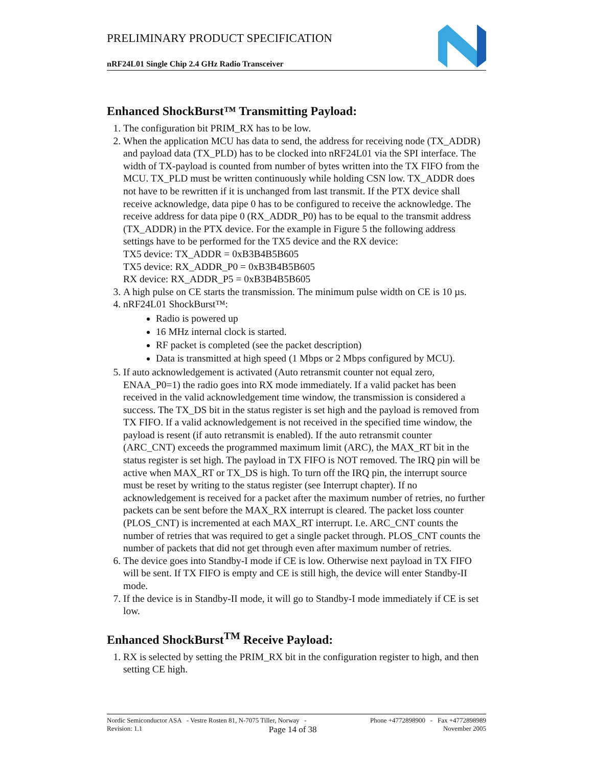PRELIMINARY PRODUCT SPECIFICATION
nRF24L01 Single Chip 2.4 GHz Radio Transceiver
Enhanced ShockBurst™ Transmitting Payload:
1. The configuration bit PRIM_RX has to be low.
2. When the application MCU has data to send, the address for receiving node (TX_ADDR) and payload data (TX_PLD) has to be clocked into nRF24L01 via the SPI interface. The width of TX-payload is counted from number of bytes written into the TX FIFO from the MCU. TX_PLD must be written continuously while holding CSN low. TX_ADDR does not have to be rewritten if it is unchanged from last transmit. If the PTX device shall receive acknowledge, data pipe 0 has to be configured to receive the acknowledge. The receive address for data pipe 0 (RX_ADDR_P0) has to be equal to the transmit address (TX_ADDR) in the PTX device. For the example in Figure 5 the following address settings have to be performed for the TX5 device and the RX device:
TX5 device: TX_ADDR = 0xB3B4B5B605
TX5 device: RX_ADDR_P0 = 0xB3B4B5B605
RX device: RX_ADDR_P5 = 0xB3B4B5B605
3. A high pulse on CE starts the transmission. The minimum pulse width on CE is 10 µs.
4. nRF24L01 ShockBurst™:
Radio is powered up
16 MHz internal clock is started.
RF packet is completed (see the packet description)
Data is transmitted at high speed (1 Mbps or 2 Mbps configured by MCU).
5. If auto acknowledgement is activated (Auto retransmit counter not equal zero, ENAA_P0=1) the radio goes into RX mode immediately. If a valid packet has been received in the valid acknowledgement time window, the transmission is considered a success. The TX_DS bit in the status register is set high and the payload is removed from TX FIFO. If a valid acknowledgement is not received in the specified time window, the payload is resent (if auto retransmit is enabled). If the auto retransmit counter (ARC_CNT) exceeds the programmed maximum limit (ARC), the MAX_RT bit in the status register is set high. The payload in TX FIFO is NOT removed. The IRQ pin will be active when MAX_RT or TX_DS is high. To turn off the IRQ pin, the interrupt source must be reset by writing to the status register (see Interrupt chapter). If no acknowledgement is received for a packet after the maximum number of retries, no further packets can be sent before the MAX_RX interrupt is cleared. The packet loss counter (PLOS_CNT) is incremented at each MAX_RT interrupt. I.e. ARC_CNT counts the number of retries that was required to get a single packet through. PLOS_CNT counts the number of packets that did not get through even after maximum number of retries.
6. The device goes into Standby-I mode if CE is low. Otherwise next payload in TX FIFO will be sent. If TX FIFO is empty and CE is still high, the device will enter Standby-II mode.
7. If the device is in Standby-II mode, it will go to Standby-I mode immediately if CE is set low.
Enhanced ShockBurst<sup>TM</sup> Receive Payload:
1. RX is selected by setting the PRIM_RX bit in the configuration register to high, and then setting CE high.
Nordic Semiconductor ASA - Vestre Rosten 81, N-7075 Tiller, Norway - Phone +4772898900 - Fax +4772898989
Revision: 1.1 Page 14 of 38 November 2005